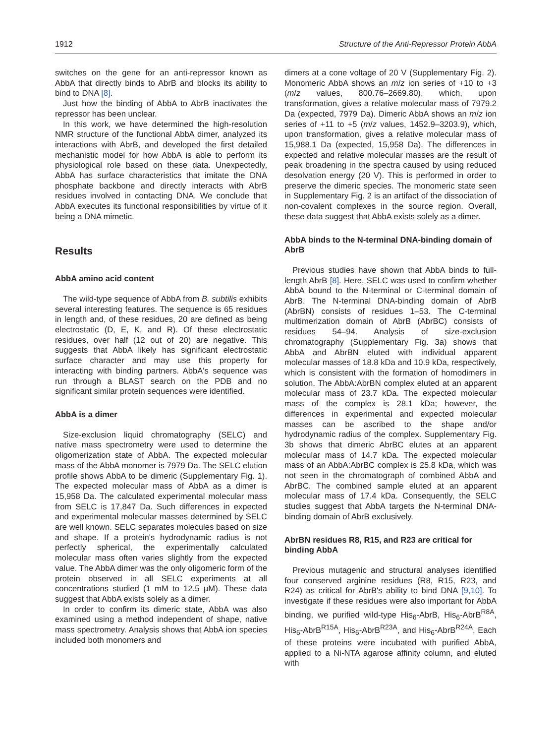1912 Structure of the Anti-Repressor Protein AbbA
switches on the gene for an anti-repressor known as AbbA that directly binds to AbrB and blocks its ability to bind to DNA [8].
Just how the binding of AbbA to AbrB inactivates the repressor has been unclear.
In this work, we have determined the high-resolution NMR structure of the functional AbbA dimer, analyzed its interactions with AbrB, and developed the first detailed mechanistic model for how AbbA is able to perform its physiological role based on these data. Unexpectedly, AbbA has surface characteristics that imitate the DNA phosphate backbone and directly interacts with AbrB residues involved in contacting DNA. We conclude that AbbA executes its functional responsibilities by virtue of it being a DNA mimetic.
Results
AbbA amino acid content
The wild-type sequence of AbbA from B. subtilis exhibits several interesting features. The sequence is 65 residues in length and, of these residues, 20 are defined as being electrostatic (D, E, K, and R). Of these electrostatic residues, over half (12 out of 20) are negative. This suggests that AbbA likely has significant electrostatic surface character and may use this property for interacting with binding partners. AbbA's sequence was run through a BLAST search on the PDB and no significant similar protein sequences were identified.
AbbA is a dimer
Size-exclusion liquid chromatography (SELC) and native mass spectrometry were used to determine the oligomerization state of AbbA. The expected molecular mass of the AbbA monomer is 7979 Da. The SELC elution profile shows AbbA to be dimeric (Supplementary Fig. 1). The expected molecular mass of AbbA as a dimer is 15,958 Da. The calculated experimental molecular mass from SELC is 17,847 Da. Such differences in expected and experimental molecular masses determined by SELC are well known. SELC separates molecules based on size and shape. If a protein's hydrodynamic radius is not perfectly spherical, the experimentally calculated molecular mass often varies slightly from the expected value. The AbbA dimer was the only oligomeric form of the protein observed in all SELC experiments at all concentrations studied (1 mM to 12.5 μM). These data suggest that AbbA exists solely as a dimer.
In order to confirm its dimeric state, AbbA was also examined using a method independent of shape, native mass spectrometry. Analysis shows that AbbA ion species included both monomers and
dimers at a cone voltage of 20 V (Supplementary Fig. 2). Monomeric AbbA shows an m/z ion series of +10 to +3 (m/z values, 800.76–2669.80), which, upon transformation, gives a relative molecular mass of 7979.2 Da (expected, 7979 Da). Dimeric AbbA shows an m/z ion series of +11 to +5 (m/z values, 1452.9–3203.9), which, upon transformation, gives a relative molecular mass of 15,988.1 Da (expected, 15,958 Da). The differences in expected and relative molecular masses are the result of peak broadening in the spectra caused by using reduced desolvation energy (20 V). This is performed in order to preserve the dimeric species. The monomeric state seen in Supplementary Fig. 2 is an artifact of the dissociation of non-covalent complexes in the source region. Overall, these data suggest that AbbA exists solely as a dimer.
AbbA binds to the N-terminal DNA-binding domain of AbrB
Previous studies have shown that AbbA binds to full-length AbrB [8]. Here, SELC was used to confirm whether AbbA bound to the N-terminal or C-terminal domain of AbrB. The N-terminal DNA-binding domain of AbrB (AbrBN) consists of residues 1–53. The C-terminal multimerization domain of AbrB (AbrBC) consists of residues 54–94. Analysis of size-exclusion chromatography (Supplementary Fig. 3a) shows that AbbA and AbrBN eluted with individual apparent molecular masses of 18.8 kDa and 10.9 kDa, respectively, which is consistent with the formation of homodimers in solution. The AbbA:AbrBN complex eluted at an apparent molecular mass of 23.7 kDa. The expected molecular mass of the complex is 28.1 kDa; however, the differences in experimental and expected molecular masses can be ascribed to the shape and/or hydrodynamic radius of the complex. Supplementary Fig. 3b shows that dimeric AbrBC elutes at an apparent molecular mass of 14.7 kDa. The expected molecular mass of an AbbA:AbrBC complex is 25.8 kDa, which was not seen in the chromatograph of combined AbbA and AbrBC. The combined sample eluted at an apparent molecular mass of 17.4 kDa. Consequently, the SELC studies suggest that AbbA targets the N-terminal DNA-binding domain of AbrB exclusively.
AbrBN residues R8, R15, and R23 are critical for binding AbbA
Previous mutagenic and structural analyses identified four conserved arginine residues (R8, R15, R23, and R24) as critical for AbrB's ability to bind DNA [9,10]. To investigate if these residues were also important for AbbA binding, we purified wild-type His<sub>6</sub>-AbrB, His<sub>6</sub>-AbrB<sup>R8A</sup>, His<sub>6</sub>-AbrB<sup>R15A</sup>, His<sub>6</sub>-AbrB<sup>R23A</sup>, and His<sub>6</sub>-AbrB<sup>R24A</sup>. Each of these proteins were incubated with purified AbbA, applied to a Ni-NTA agarose affinity column, and eluted with